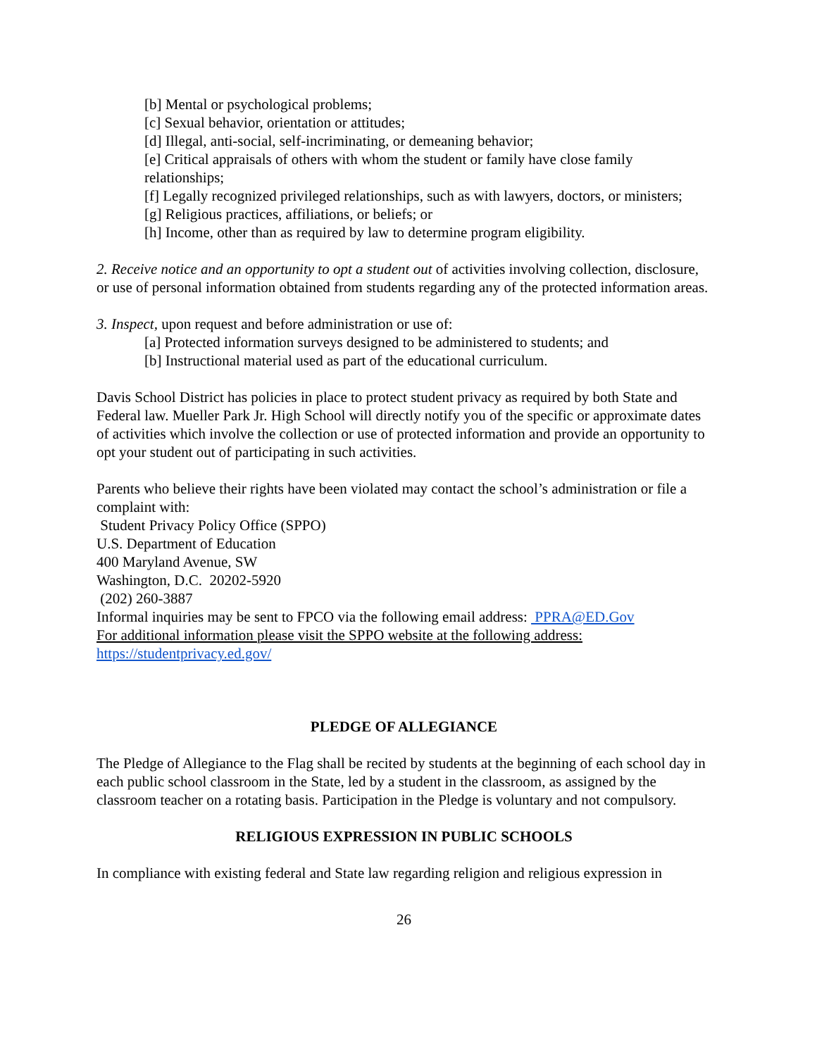[b] Mental or psychological problems;
[c] Sexual behavior, orientation or attitudes;
[d] Illegal, anti-social, self-incriminating, or demeaning behavior;
[e] Critical appraisals of others with whom the student or family have close family relationships;
[f] Legally recognized privileged relationships, such as with lawyers, doctors, or ministers;
[g] Religious practices, affiliations, or beliefs; or
[h] Income, other than as required by law to determine program eligibility.
2. Receive notice and an opportunity to opt a student out of activities involving collection, disclosure, or use of personal information obtained from students regarding any of the protected information areas.
3. Inspect, upon request and before administration or use of:
[a] Protected information surveys designed to be administered to students; and
[b] Instructional material used as part of the educational curriculum.
Davis School District has policies in place to protect student privacy as required by both State and Federal law. Mueller Park Jr. High School will directly notify you of the specific or approximate dates of activities which involve the collection or use of protected information and provide an opportunity to opt your student out of participating in such activities.
Parents who believe their rights have been violated may contact the school’s administration or file a complaint with:
Student Privacy Policy Office (SPPO)
U.S. Department of Education
400 Maryland Avenue, SW
Washington, D.C. 20202-5920
(202) 260-3887
Informal inquiries may be sent to FPCO via the following email address: PPRA@ED.Gov
For additional information please visit the SPPO website at the following address:
https://studentprivacy.ed.gov/
PLEDGE OF ALLEGIANCE
The Pledge of Allegiance to the Flag shall be recited by students at the beginning of each school day in each public school classroom in the State, led by a student in the classroom, as assigned by the classroom teacher on a rotating basis. Participation in the Pledge is voluntary and not compulsory.
RELIGIOUS EXPRESSION IN PUBLIC SCHOOLS
In compliance with existing federal and State law regarding religion and religious expression in
26